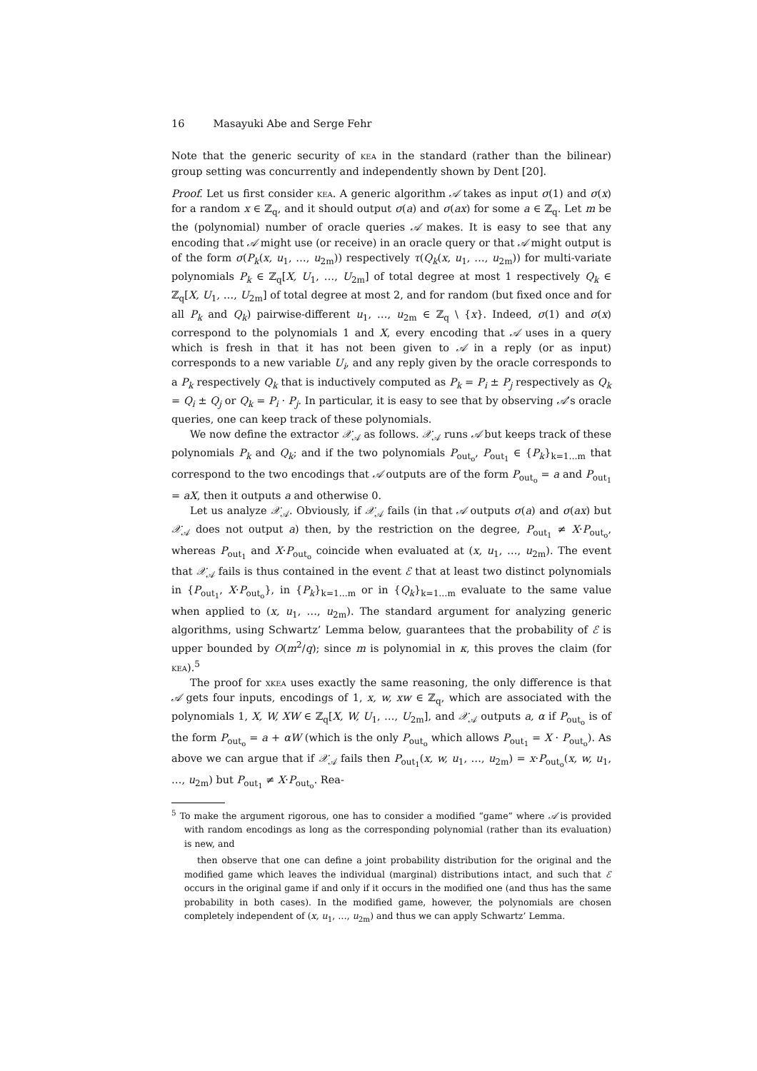16 Masayuki Abe and Serge Fehr
Note that the generic security of kea in the standard (rather than the bilinear) group setting was concurrently and independently shown by Dent [20].
Proof. Let us first consider kea. A generic algorithm 𝒜 takes as input σ(1) and σ(x) for a random x ∈ ℤ<sub>q</sub>, and it should output σ(a) and σ(ax) for some a ∈ ℤ<sub>q</sub>. Let m be the (polynomial) number of oracle queries 𝒜 makes. It is easy to see that any encoding that 𝒜 might use (or receive) in an oracle query or that 𝒜 might output is of the form σ(P<sub>k</sub>(x, u<sub>1</sub>, …, u<sub>2m</sub>)) respectively τ(Q<sub>k</sub>(x, u<sub>1</sub>, …, u<sub>2m</sub>)) for multi-variate polynomials P<sub>k</sub> ∈ ℤ<sub>q</sub>[X, U<sub>1</sub>, …, U<sub>2m</sub>] of total degree at most 1 respectively Q<sub>k</sub> ∈ ℤ<sub>q</sub>[X, U<sub>1</sub>, …, U<sub>2m</sub>] of total degree at most 2, and for random (but fixed once and for all P<sub>k</sub> and Q<sub>k</sub>) pairwise-different u<sub>1</sub>, …, u<sub>2m</sub> ∈ ℤ<sub>q</sub> \ {x}. Indeed, σ(1) and σ(x) correspond to the polynomials 1 and X, every encoding that 𝒜 uses in a query which is fresh in that it has not been given to 𝒜 in a reply (or as input) corresponds to a new variable U<sub>i</sub>, and any reply given by the oracle corresponds to a P<sub>k</sub> respectively Q<sub>k</sub> that is inductively computed as P<sub>k</sub> = P<sub>i</sub> ± P<sub>j</sub> respectively as Q<sub>k</sub> = Q<sub>i</sub> ± Q<sub>j</sub> or Q<sub>k</sub> = P<sub>i</sub> · P<sub>j</sub>. In particular, it is easy to see that by observing 𝒜’s oracle queries, one can keep track of these polynomials.
We now define the extractor 𝒳<sub>𝒜</sub> as follows. 𝒳<sub>𝒜</sub> runs 𝒜 but keeps track of these polynomials P<sub>k</sub> and Q<sub>k</sub>; and if the two polynomials P<sub>out<sub>o</sub></sub>, P<sub>out<sub>1</sub></sub> ∈ {P<sub>k</sub>}<sub>k=1…m</sub> that correspond to the two encodings that 𝒜 outputs are of the form P<sub>out<sub>o</sub></sub> = a and P<sub>out<sub>1</sub></sub> = aX, then it outputs a and otherwise 0.
Let us analyze 𝒳<sub>𝒜</sub>. Obviously, if 𝒳<sub>𝒜</sub> fails (in that 𝒜 outputs σ(a) and σ(ax) but 𝒳<sub>𝒜</sub> does not output a) then, by the restriction on the degree, P<sub>out<sub>1</sub></sub> ≠ X·P<sub>out<sub>o</sub></sub>, whereas P<sub>out<sub>1</sub></sub> and X·P<sub>out<sub>o</sub></sub> coincide when evaluated at (x, u<sub>1</sub>, …, u<sub>2m</sub>). The event that 𝒳<sub>𝒜</sub> fails is thus contained in the event ℰ that at least two distinct polynomials in {P<sub>out<sub>1</sub></sub>, X·P<sub>out<sub>o</sub></sub>}, in {P<sub>k</sub>}<sub>k=1…m</sub> or in {Q<sub>k</sub>}<sub>k=1…m</sub> evaluate to the same value when applied to (x, u<sub>1</sub>, …, u<sub>2m</sub>). The standard argument for analyzing generic algorithms, using Schwartz’ Lemma below, guarantees that the probability of ℰ is upper bounded by O(m<sup>2</sup>/q); since m is polynomial in κ, this proves the claim (for kea).<sup>5</sup>
The proof for xkea uses exactly the same reasoning, the only difference is that 𝒜 gets four inputs, encodings of 1, x, w, xw ∈ ℤ<sub>q</sub>, which are associated with the polynomials 1, X, W, XW ∈ ℤ<sub>q</sub>[X, W, U<sub>1</sub>, …, U<sub>2m</sub>], and 𝒳<sub>𝒜</sub> outputs a, α if P<sub>out<sub>o</sub></sub> is of the form P<sub>out<sub>o</sub></sub> = a + αW (which is the only P<sub>out<sub>o</sub></sub> which allows P<sub>out<sub>1</sub></sub> = X · P<sub>out<sub>o</sub></sub>). As above we can argue that if 𝒳<sub>𝒜</sub> fails then P<sub>out<sub>1</sub></sub>(x, w, u<sub>1</sub>, …, u<sub>2m</sub>) = x·P<sub>out<sub>o</sub></sub>(x, w, u<sub>1</sub>, …, u<sub>2m</sub>) but P<sub>out<sub>1</sub></sub> ≠ X·P<sub>out<sub>o</sub></sub>. Rea-
<sup>5</sup> To make the argument rigorous, one has to consider a modified “game” where 𝒜 is provided with random encodings as long as the corresponding polynomial (rather than its evaluation) is new, and
then observe that one can define a joint probability distribution for the original and the modified game which leaves the individual (marginal) distributions intact, and such that ℰ occurs in the original game if and only if it occurs in the modified one (and thus has the same probability in both cases). In the modified game, however, the polynomials are chosen completely independent of (x, u<sub>1</sub>, …, u<sub>2m</sub>) and thus we can apply Schwartz’ Lemma.